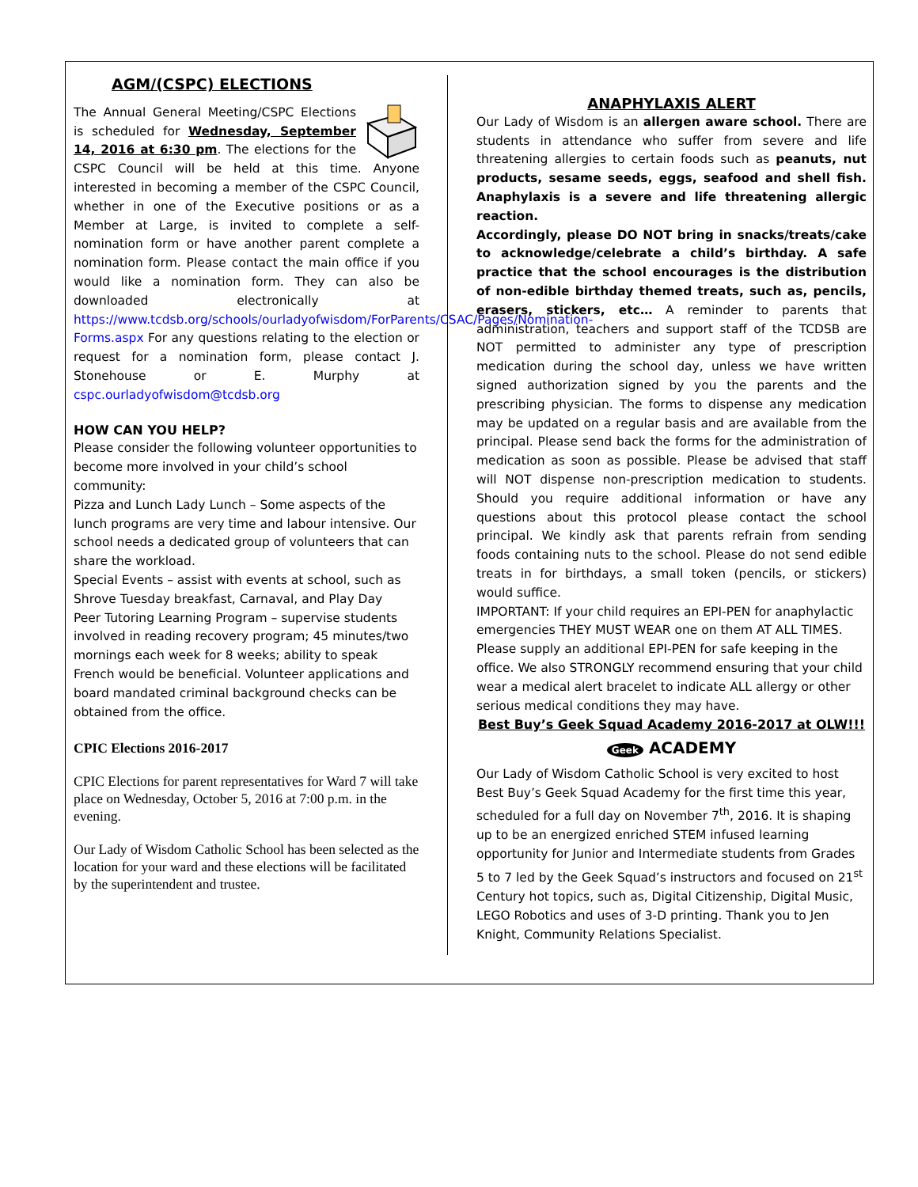AGM/(CSPC) ELECTIONS
The Annual General Meeting/CSPC Elections is scheduled for Wednesday, September 14, 2016 at 6:30 pm. The elections for the CSPC Council will be held at this time. Anyone interested in becoming a member of the CSPC Council, whether in one of the Executive positions or as a Member at Large, is invited to complete a self-nomination form or have another parent complete a nomination form. Please contact the main office if you would like a nomination form. They can also be downloaded electronically at https://www.tcdsb.org/schools/ourladyofwisdom/ForParents/CSAC/Pages/Nomination-Forms.aspx For any questions relating to the election or request for a nomination form, please contact J. Stonehouse or E. Murphy at cspc.ourladyofwisdom@tcdsb.org
HOW CAN YOU HELP?
Please consider the following volunteer opportunities to become more involved in your child’s school community:
Pizza and Lunch Lady Lunch – Some aspects of the lunch programs are very time and labour intensive. Our school needs a dedicated group of volunteers that can share the workload.
Special Events – assist with events at school, such as Shrove Tuesday breakfast, Carnaval, and Play Day
Peer Tutoring Learning Program – supervise students involved in reading recovery program; 45 minutes/two mornings each week for 8 weeks; ability to speak French would be beneficial. Volunteer applications and board mandated criminal background checks can be obtained from the office.
CPIC Elections 2016-2017
CPIC Elections for parent representatives for Ward 7 will take place on Wednesday, October 5, 2016 at 7:00 p.m. in the evening.
Our Lady of Wisdom Catholic School has been selected as the location for your ward and these elections will be facilitated by the superintendent and trustee.
ANAPHYLAXIS ALERT
Our Lady of Wisdom is an allergen aware school. There are students in attendance who suffer from severe and life threatening allergies to certain foods such as peanuts, nut products, sesame seeds, eggs, seafood and shell fish. Anaphylaxis is a severe and life threatening allergic reaction.
Accordingly, please DO NOT bring in snacks/treats/cake to acknowledge/celebrate a child’s birthday. A safe practice that the school encourages is the distribution of non-edible birthday themed treats, such as, pencils, erasers, stickers, etc… A reminder to parents that administration, teachers and support staff of the TCDSB are NOT permitted to administer any type of prescription medication during the school day, unless we have written signed authorization signed by you the parents and the prescribing physician. The forms to dispense any medication may be updated on a regular basis and are available from the principal. Please send back the forms for the administration of medication as soon as possible. Please be advised that staff will NOT dispense non-prescription medication to students. Should you require additional information or have any questions about this protocol please contact the school principal. We kindly ask that parents refrain from sending foods containing nuts to the school. Please do not send edible treats in for birthdays, a small token (pencils, or stickers) would suffice.
IMPORTANT: If your child requires an EPI-PEN for anaphylactic emergencies THEY MUST WEAR one on them AT ALL TIMES. Please supply an additional EPI-PEN for safe keeping in the office. We also STRONGLY recommend ensuring that your child wear a medical alert bracelet to indicate ALL allergy or other serious medical conditions they may have.
Best Buy’s Geek Squad Academy 2016-2017 at OLW!!!
Geek ACADEMY
Our Lady of Wisdom Catholic School is very excited to host Best Buy’s Geek Squad Academy for the first time this year, scheduled for a full day on November 7<sup>th</sup>, 2016. It is shaping up to be an energized enriched STEM infused learning opportunity for Junior and Intermediate students from Grades 5 to 7 led by the Geek Squad’s instructors and focused on 21<sup>st</sup> Century hot topics, such as, Digital Citizenship, Digital Music, LEGO Robotics and uses of 3-D printing. Thank you to Jen Knight, Community Relations Specialist.